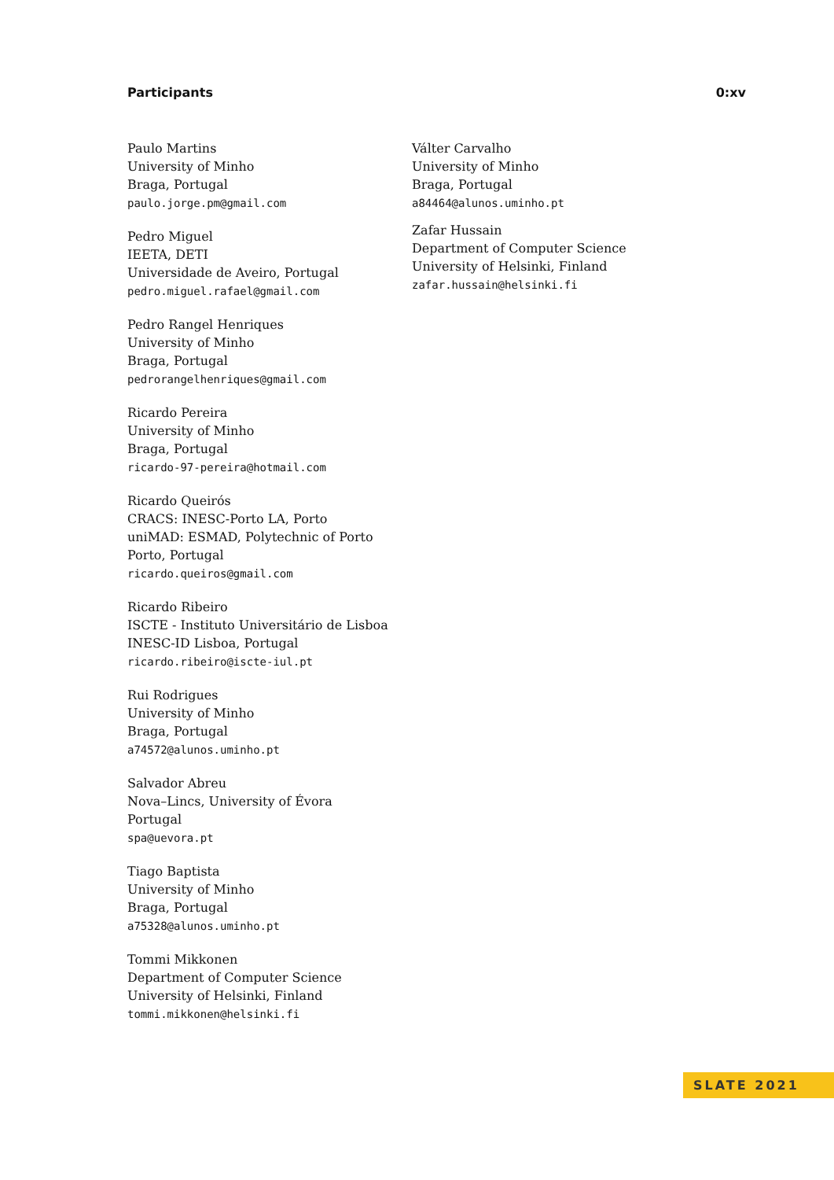Participants 0:xv
Paulo Martins
University of Minho
Braga, Portugal
paulo.jorge.pm@gmail.com
Pedro Miguel
IEETA, DETI
Universidade de Aveiro, Portugal
pedro.miguel.rafael@gmail.com
Pedro Rangel Henriques
University of Minho
Braga, Portugal
pedrorangelhenriques@gmail.com
Ricardo Pereira
University of Minho
Braga, Portugal
ricardo-97-pereira@hotmail.com
Ricardo Queirós
CRACS: INESC-Porto LA, Porto
uniMAD: ESMAD, Polytechnic of Porto
Porto, Portugal
ricardo.queiros@gmail.com
Ricardo Ribeiro
ISCTE - Instituto Universitário de Lisboa
INESC-ID Lisboa, Portugal
ricardo.ribeiro@iscte-iul.pt
Rui Rodrigues
University of Minho
Braga, Portugal
a74572@alunos.uminho.pt
Salvador Abreu
Nova–Lincs, University of Évora
Portugal
spa@uevora.pt
Tiago Baptista
University of Minho
Braga, Portugal
a75328@alunos.uminho.pt
Tommi Mikkonen
Department of Computer Science
University of Helsinki, Finland
tommi.mikkonen@helsinki.fi
Válter Carvalho
University of Minho
Braga, Portugal
a84464@alunos.uminho.pt
Zafar Hussain
Department of Computer Science
University of Helsinki, Finland
zafar.hussain@helsinki.fi
SLATE 2021